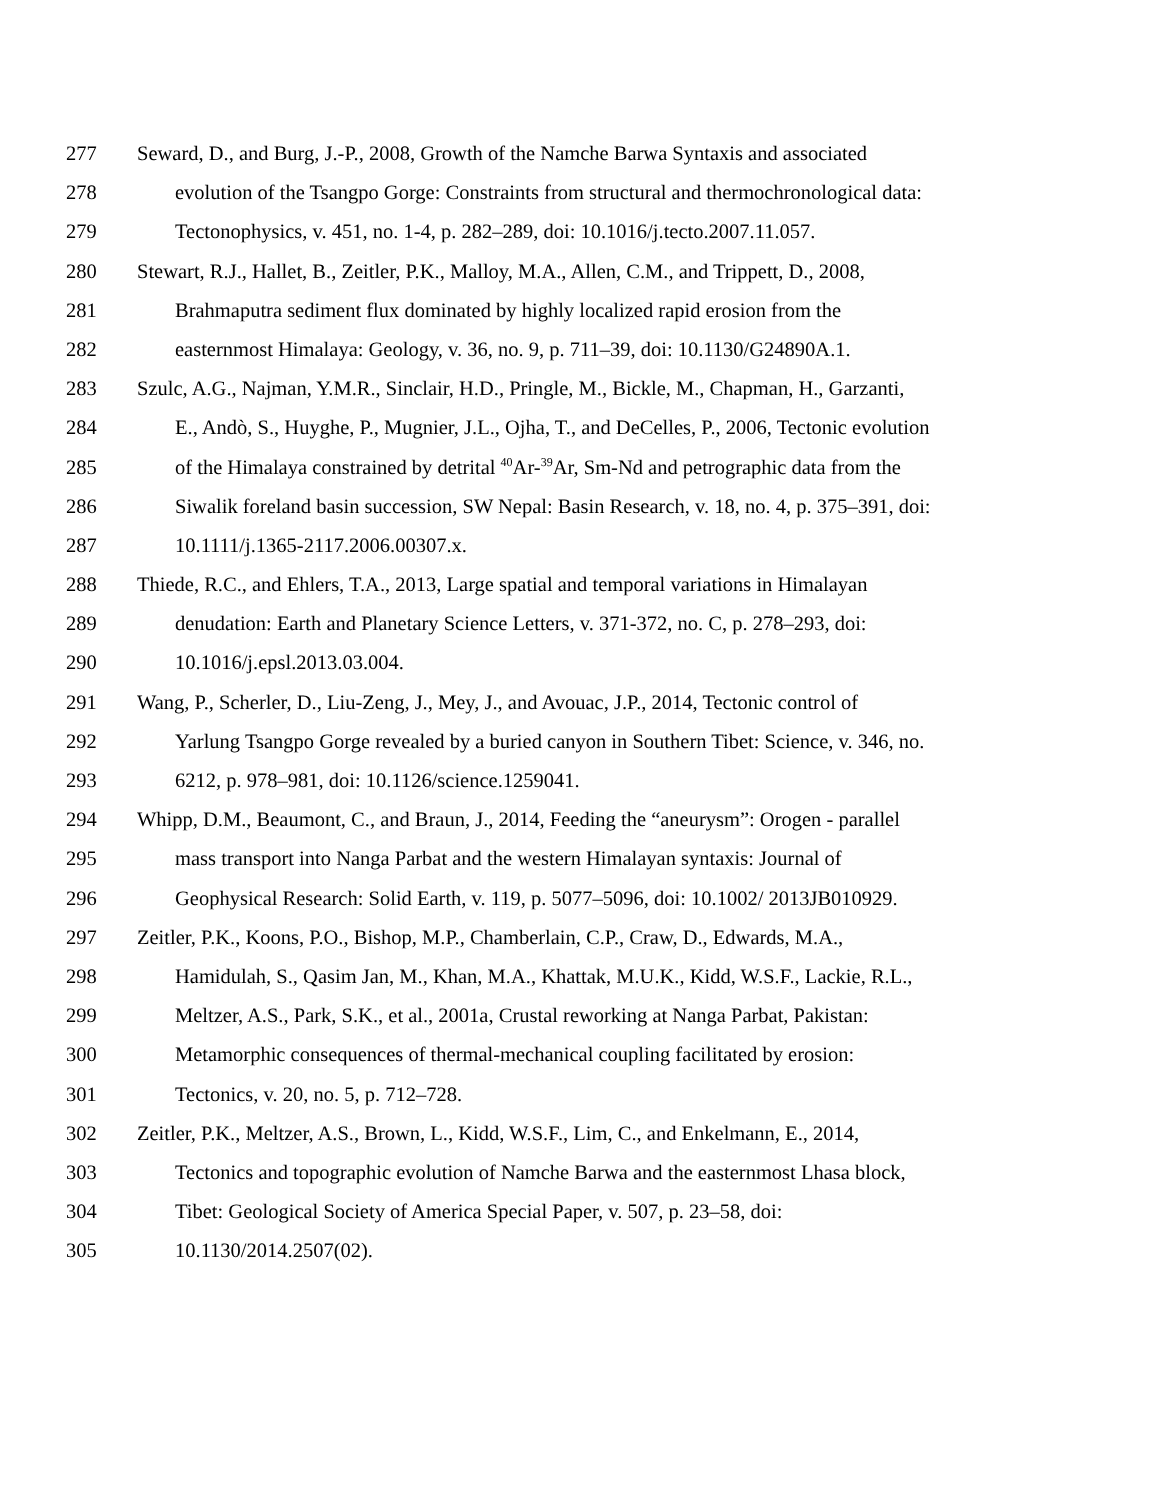277 Seward, D., and Burg, J.-P., 2008, Growth of the Namche Barwa Syntaxis and associated
278 evolution of the Tsangpo Gorge: Constraints from structural and thermochronological data:
279 Tectonophysics, v. 451, no. 1-4, p. 282–289, doi: 10.1016/j.tecto.2007.11.057.
280 Stewart, R.J., Hallet, B., Zeitler, P.K., Malloy, M.A., Allen, C.M., and Trippett, D., 2008,
281 Brahmaputra sediment flux dominated by highly localized rapid erosion from the
282 easternmost Himalaya: Geology, v. 36, no. 9, p. 711–39, doi: 10.1130/G24890A.1.
283 Szulc, A.G., Najman, Y.M.R., Sinclair, H.D., Pringle, M., Bickle, M., Chapman, H., Garzanti,
284 E., Andò, S., Huyghe, P., Mugnier, J.L., Ojha, T., and DeCelles, P., 2006, Tectonic evolution
285 of the Himalaya constrained by detrital <sup>40</sup>Ar-<sup>39</sup>Ar, Sm-Nd and petrographic data from the
286 Siwalik foreland basin succession, SW Nepal: Basin Research, v. 18, no. 4, p. 375–391, doi:
287 10.1111/j.1365-2117.2006.00307.x.
288 Thiede, R.C., and Ehlers, T.A., 2013, Large spatial and temporal variations in Himalayan
289 denudation: Earth and Planetary Science Letters, v. 371-372, no. C, p. 278–293, doi:
290 10.1016/j.epsl.2013.03.004.
291 Wang, P., Scherler, D., Liu-Zeng, J., Mey, J., and Avouac, J.P., 2014, Tectonic control of
292 Yarlung Tsangpo Gorge revealed by a buried canyon in Southern Tibet: Science, v. 346, no.
293 6212, p. 978–981, doi: 10.1126/science.1259041.
294 Whipp, D.M., Beaumont, C., and Braun, J., 2014, Feeding the “aneurysm”: Orogen - parallel
295 mass transport into Nanga Parbat and the western Himalayan syntaxis: Journal of
296 Geophysical Research: Solid Earth, v. 119, p. 5077–5096, doi: 10.1002/ 2013JB010929.
297 Zeitler, P.K., Koons, P.O., Bishop, M.P., Chamberlain, C.P., Craw, D., Edwards, M.A.,
298 Hamidulah, S., Qasim Jan, M., Khan, M.A., Khattak, M.U.K., Kidd, W.S.F., Lackie, R.L.,
299 Meltzer, A.S., Park, S.K., et al., 2001a, Crustal reworking at Nanga Parbat, Pakistan:
300 Metamorphic consequences of thermal-mechanical coupling facilitated by erosion:
301 Tectonics, v. 20, no. 5, p. 712–728.
302 Zeitler, P.K., Meltzer, A.S., Brown, L., Kidd, W.S.F., Lim, C., and Enkelmann, E., 2014,
303 Tectonics and topographic evolution of Namche Barwa and the easternmost Lhasa block,
304 Tibet: Geological Society of America Special Paper, v. 507, p. 23–58, doi:
305 10.1130/2014.2507(02).